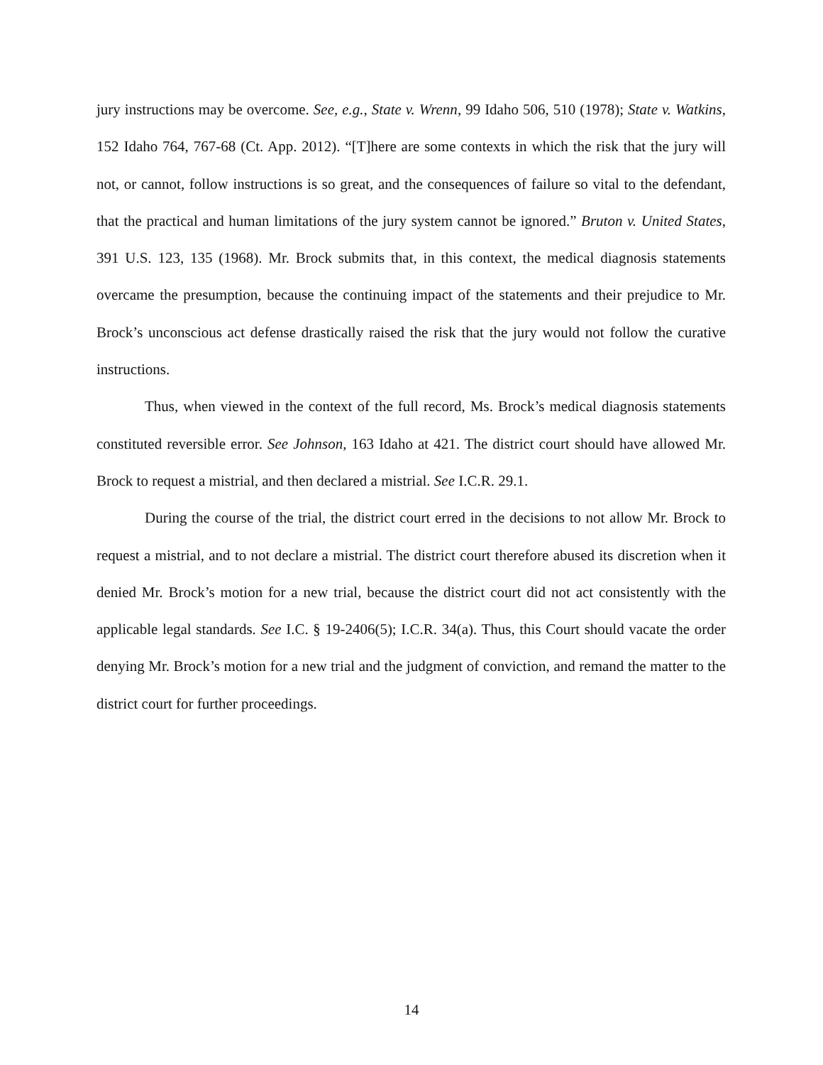jury instructions may be overcome. See, e.g., State v. Wrenn, 99 Idaho 506, 510 (1978); State v. Watkins, 152 Idaho 764, 767-68 (Ct. App. 2012). “[T]here are some contexts in which the risk that the jury will not, or cannot, follow instructions is so great, and the consequences of failure so vital to the defendant, that the practical and human limitations of the jury system cannot be ignored.” Bruton v. United States, 391 U.S. 123, 135 (1968). Mr. Brock submits that, in this context, the medical diagnosis statements overcame the presumption, because the continuing impact of the statements and their prejudice to Mr. Brock’s unconscious act defense drastically raised the risk that the jury would not follow the curative instructions.
Thus, when viewed in the context of the full record, Ms. Brock’s medical diagnosis statements constituted reversible error. See Johnson, 163 Idaho at 421. The district court should have allowed Mr. Brock to request a mistrial, and then declared a mistrial. See I.C.R. 29.1.
During the course of the trial, the district court erred in the decisions to not allow Mr. Brock to request a mistrial, and to not declare a mistrial. The district court therefore abused its discretion when it denied Mr. Brock’s motion for a new trial, because the district court did not act consistently with the applicable legal standards. See I.C. § 19-2406(5); I.C.R. 34(a). Thus, this Court should vacate the order denying Mr. Brock’s motion for a new trial and the judgment of conviction, and remand the matter to the district court for further proceedings.
14